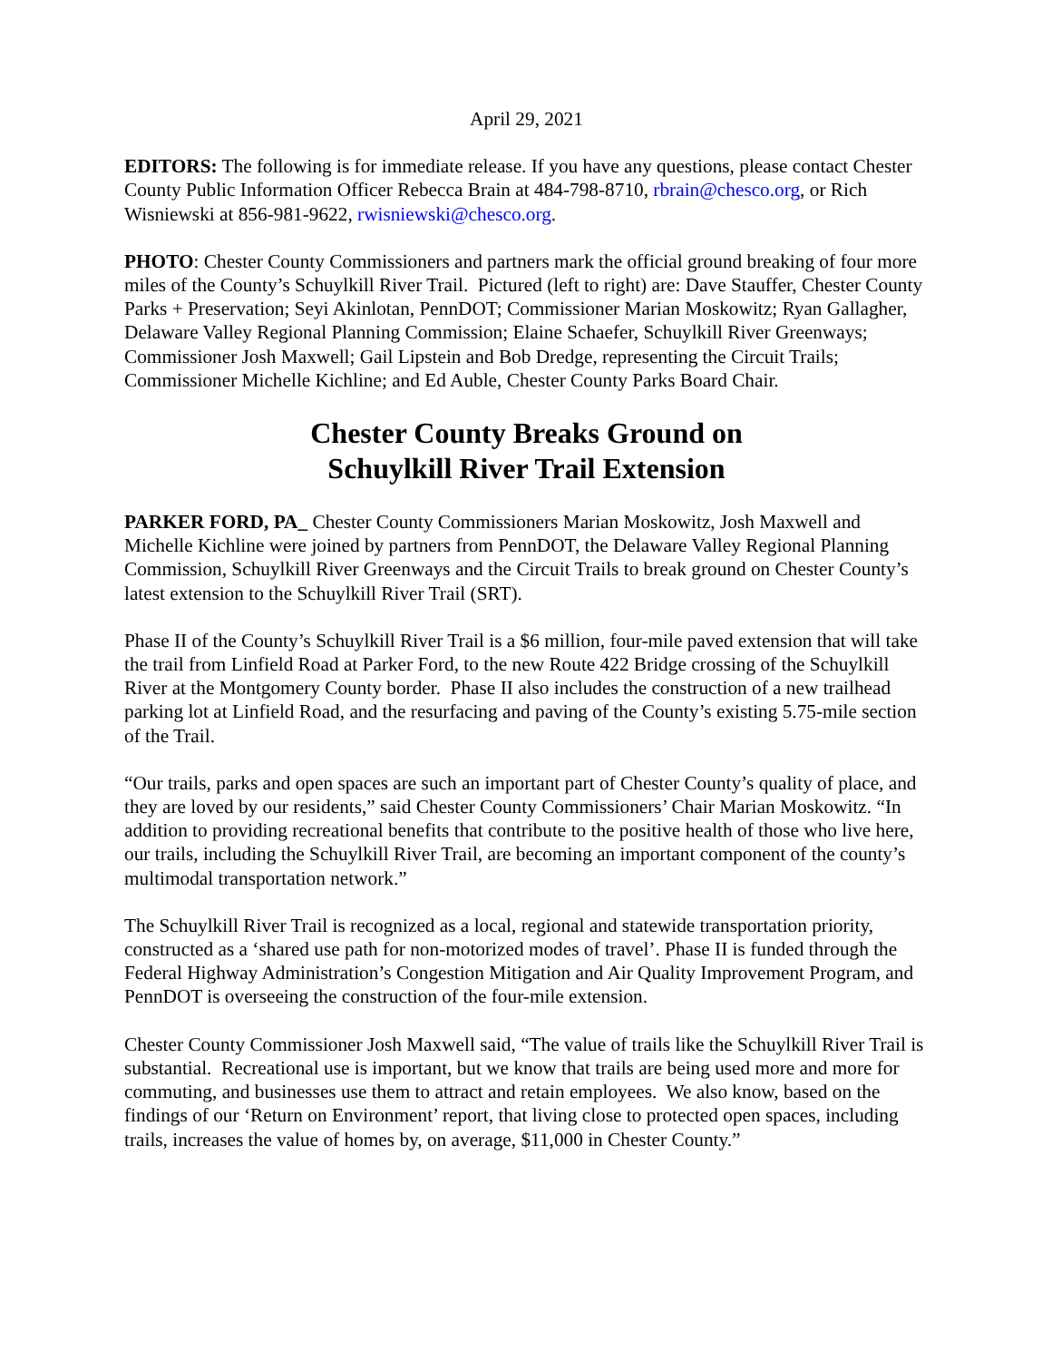April 29, 2021
EDITORS: The following is for immediate release. If you have any questions, please contact Chester County Public Information Officer Rebecca Brain at 484-798-8710, rbrain@chesco.org, or Rich Wisniewski at 856-981-9622, rwisniewski@chesco.org.
PHOTO: Chester County Commissioners and partners mark the official ground breaking of four more miles of the County’s Schuylkill River Trail. Pictured (left to right) are: Dave Stauffer, Chester County Parks + Preservation; Seyi Akinlotan, PennDOT; Commissioner Marian Moskowitz; Ryan Gallagher, Delaware Valley Regional Planning Commission; Elaine Schaefer, Schuylkill River Greenways; Commissioner Josh Maxwell; Gail Lipstein and Bob Dredge, representing the Circuit Trails; Commissioner Michelle Kichline; and Ed Auble, Chester County Parks Board Chair.
Chester County Breaks Ground on
Schuylkill River Trail Extension
PARKER FORD, PA_ Chester County Commissioners Marian Moskowitz, Josh Maxwell and Michelle Kichline were joined by partners from PennDOT, the Delaware Valley Regional Planning Commission, Schuylkill River Greenways and the Circuit Trails to break ground on Chester County’s latest extension to the Schuylkill River Trail (SRT).
Phase II of the County’s Schuylkill River Trail is a $6 million, four-mile paved extension that will take the trail from Linfield Road at Parker Ford, to the new Route 422 Bridge crossing of the Schuylkill River at the Montgomery County border. Phase II also includes the construction of a new trailhead parking lot at Linfield Road, and the resurfacing and paving of the County’s existing 5.75-mile section of the Trail.
“Our trails, parks and open spaces are such an important part of Chester County’s quality of place, and they are loved by our residents,” said Chester County Commissioners’ Chair Marian Moskowitz. “In addition to providing recreational benefits that contribute to the positive health of those who live here, our trails, including the Schuylkill River Trail, are becoming an important component of the county’s multimodal transportation network.”
The Schuylkill River Trail is recognized as a local, regional and statewide transportation priority, constructed as a ‘shared use path for non-motorized modes of travel’. Phase II is funded through the Federal Highway Administration’s Congestion Mitigation and Air Quality Improvement Program, and PennDOT is overseeing the construction of the four-mile extension.
Chester County Commissioner Josh Maxwell said, “The value of trails like the Schuylkill River Trail is substantial. Recreational use is important, but we know that trails are being used more and more for commuting, and businesses use them to attract and retain employees. We also know, based on the findings of our ‘Return on Environment’ report, that living close to protected open spaces, including trails, increases the value of homes by, on average, $11,000 in Chester County.”